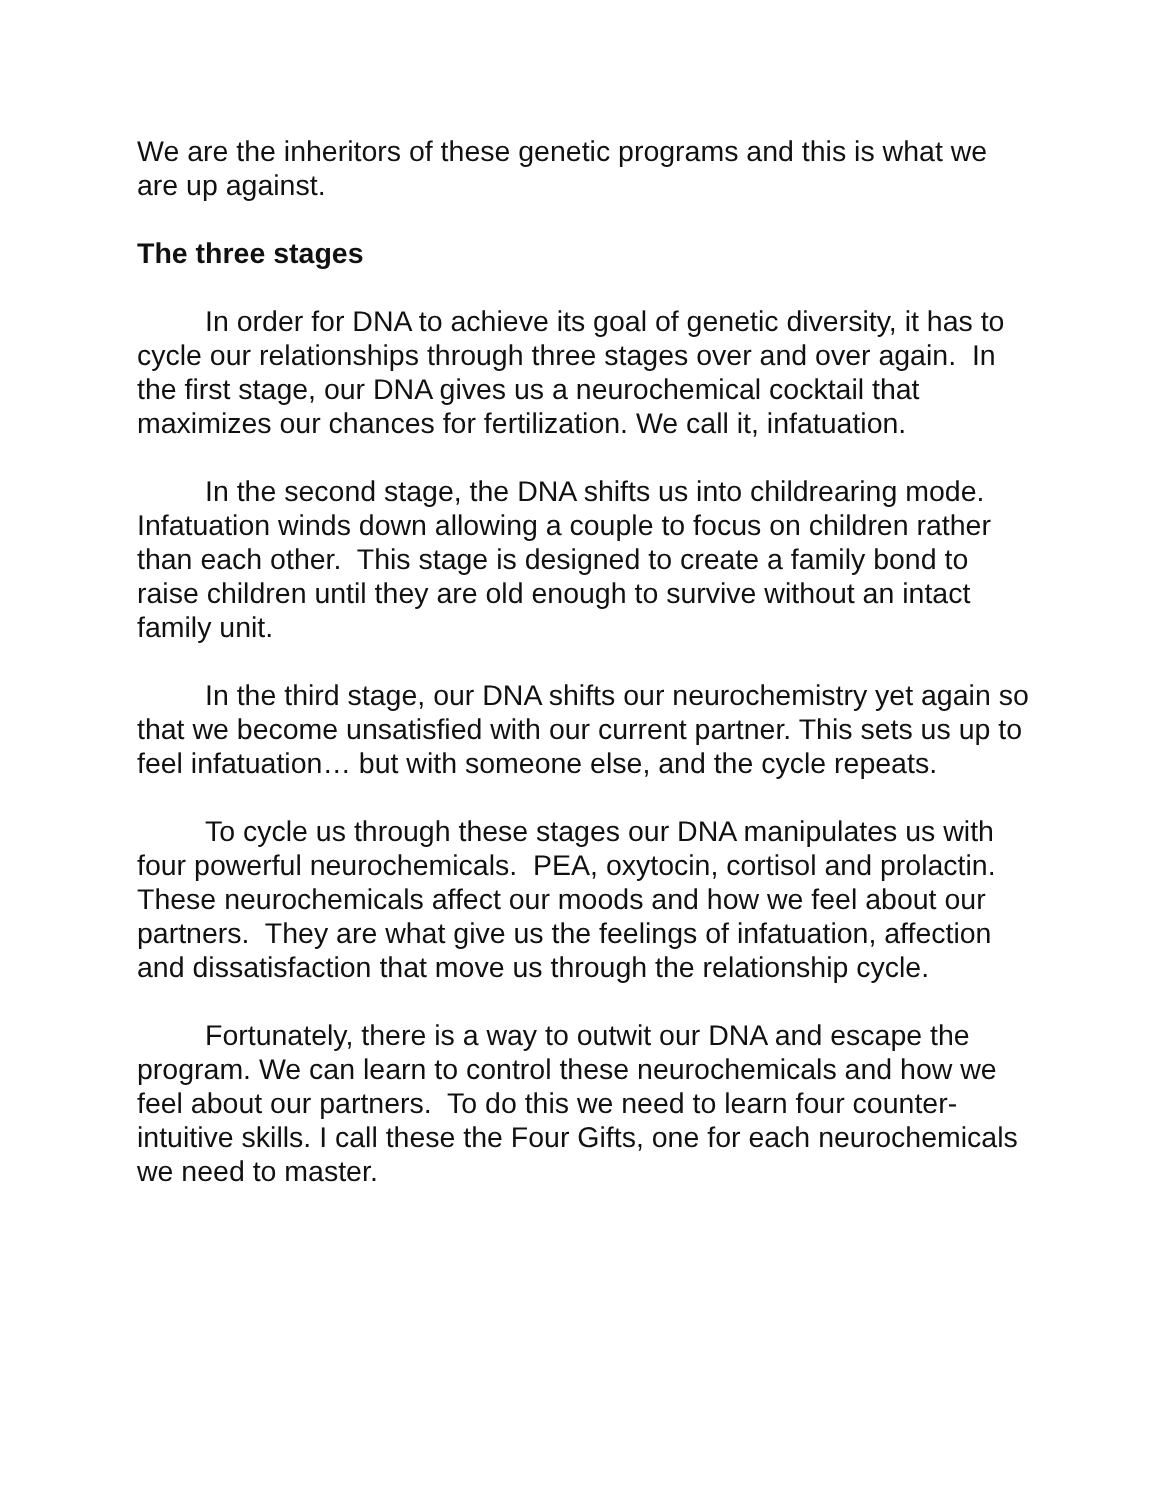We are the inheritors of these genetic programs and this is what we are up against.
The three stages
In order for DNA to achieve its goal of genetic diversity, it has to cycle our relationships through three stages over and over again. In the first stage, our DNA gives us a neurochemical cocktail that maximizes our chances for fertilization. We call it, infatuation.
In the second stage, the DNA shifts us into childrearing mode. Infatuation winds down allowing a couple to focus on children rather than each other. This stage is designed to create a family bond to raise children until they are old enough to survive without an intact family unit.
In the third stage, our DNA shifts our neurochemistry yet again so that we become unsatisfied with our current partner. This sets us up to feel infatuation… but with someone else, and the cycle repeats.
To cycle us through these stages our DNA manipulates us with four powerful neurochemicals. PEA, oxytocin, cortisol and prolactin. These neurochemicals affect our moods and how we feel about our partners. They are what give us the feelings of infatuation, affection and dissatisfaction that move us through the relationship cycle.
Fortunately, there is a way to outwit our DNA and escape the program. We can learn to control these neurochemicals and how we feel about our partners. To do this we need to learn four counter-intuitive skills. I call these the Four Gifts, one for each neurochemicals we need to master.